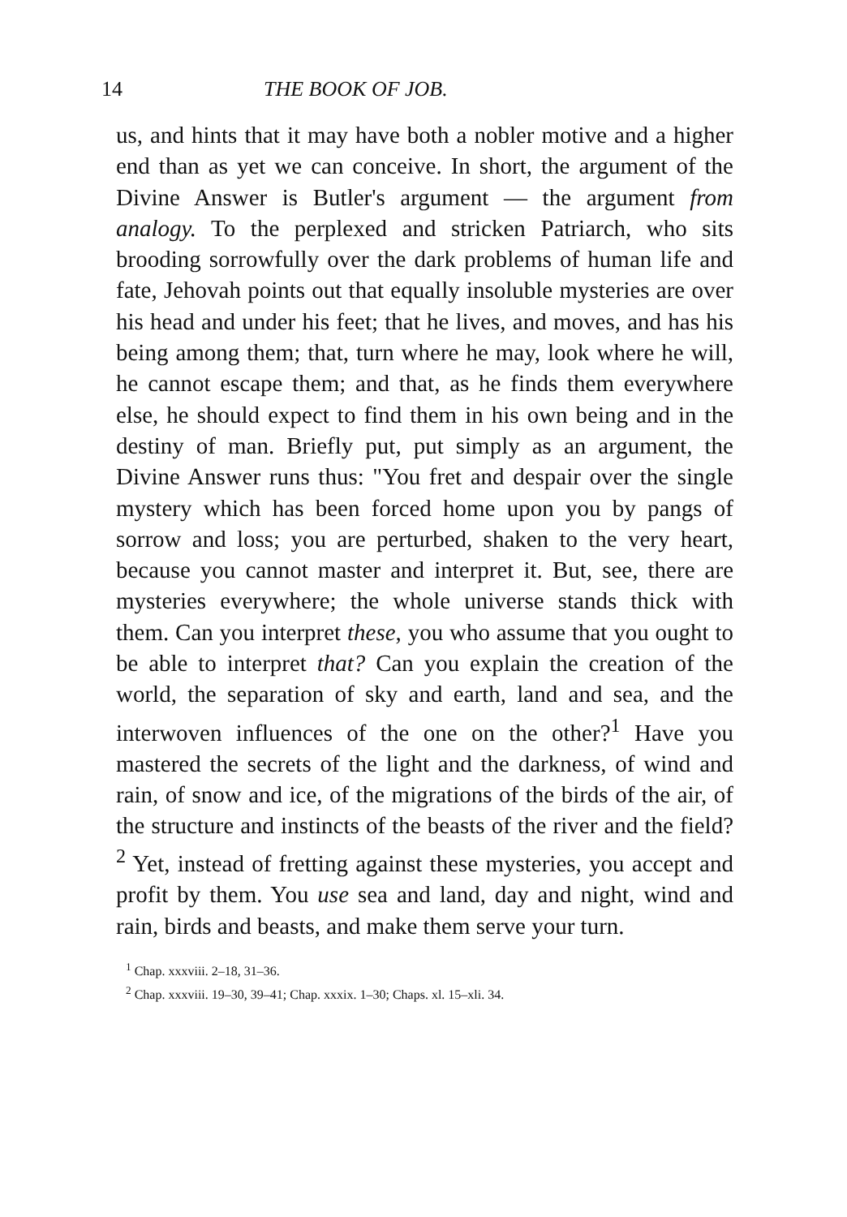14 THE BOOK OF JOB.
us, and hints that it may have both a nobler motive and a higher end than as yet we can conceive. In short, the argument of the Divine Answer is Butler's argument — the argument from analogy. To the perplexed and stricken Patriarch, who sits brooding sorrowfully over the dark problems of human life and fate, Jehovah points out that equally insoluble mysteries are over his head and under his feet; that he lives, and moves, and has his being among them; that, turn where he may, look where he will, he cannot escape them; and that, as he finds them everywhere else, he should expect to find them in his own being and in the destiny of man. Briefly put, put simply as an argument, the Divine Answer runs thus: "You fret and despair over the single mystery which has been forced home upon you by pangs of sorrow and loss; you are perturbed, shaken to the very heart, because you cannot master and interpret it. But, see, there are mysteries everywhere; the whole universe stands thick with them. Can you interpret these, you who assume that you ought to be able to interpret that? Can you explain the creation of the world, the separation of sky and earth, land and sea, and the interwoven influences of the one on the other?<sup>1</sup> Have you mastered the secrets of the light and the darkness, of wind and rain, of snow and ice, of the migrations of the birds of the air, of the structure and instincts of the beasts of the river and the field?<sup>2</sup> Yet, instead of fretting against these mysteries, you accept and profit by them. You use sea and land, day and night, wind and rain, birds and beasts, and make them serve your turn.
<sup>1</sup> Chap. xxxviii. 2–18, 31–36.
<sup>2</sup> Chap. xxxviii. 19–30, 39–41; Chap. xxxix. 1–30; Chaps. xl. 15–xli. 34.